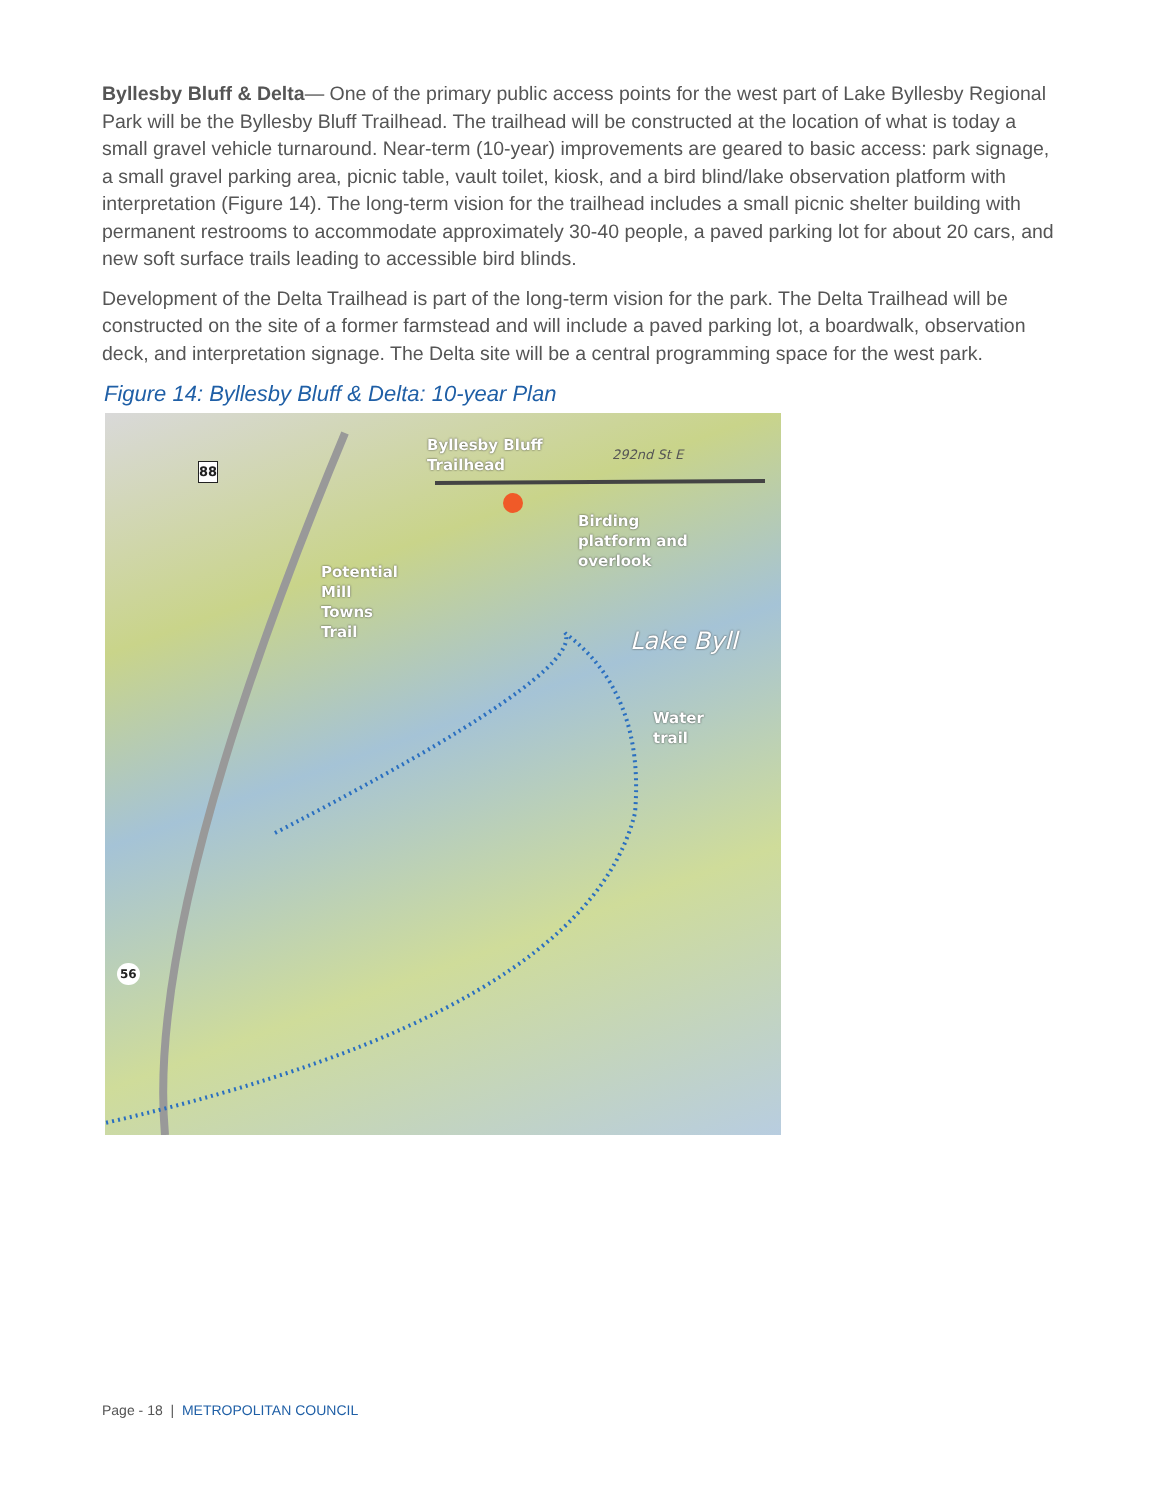Byllesby Bluff & Delta— One of the primary public access points for the west part of Lake Byllesby Regional Park will be the Byllesby Bluff Trailhead. The trailhead will be constructed at the location of what is today a small gravel vehicle turnaround. Near-term (10-year) improvements are geared to basic access: park signage, a small gravel parking area, picnic table, vault toilet, kiosk, and a bird blind/lake observation platform with interpretation (Figure 14). The long-term vision for the trailhead includes a small picnic shelter building with permanent restrooms to accommodate approximately 30-40 people, a paved parking lot for about 20 cars, and new soft surface trails leading to accessible bird blinds.
Development of the Delta Trailhead is part of the long-term vision for the park. The Delta Trailhead will be constructed on the site of a former farmstead and will include a paved parking lot, a boardwalk, observation deck, and interpretation signage. The Delta site will be a central programming space for the west park.
Figure 14: Byllesby Bluff & Delta: 10-year Plan
Byllesby Bluff
Trailhead
292nd St E
88
Birding
platform and
overlook
Potential
Mill
Towns
Trail
Lake Byll
Water
trail
56
Page - 18 | METROPOLITAN COUNCIL